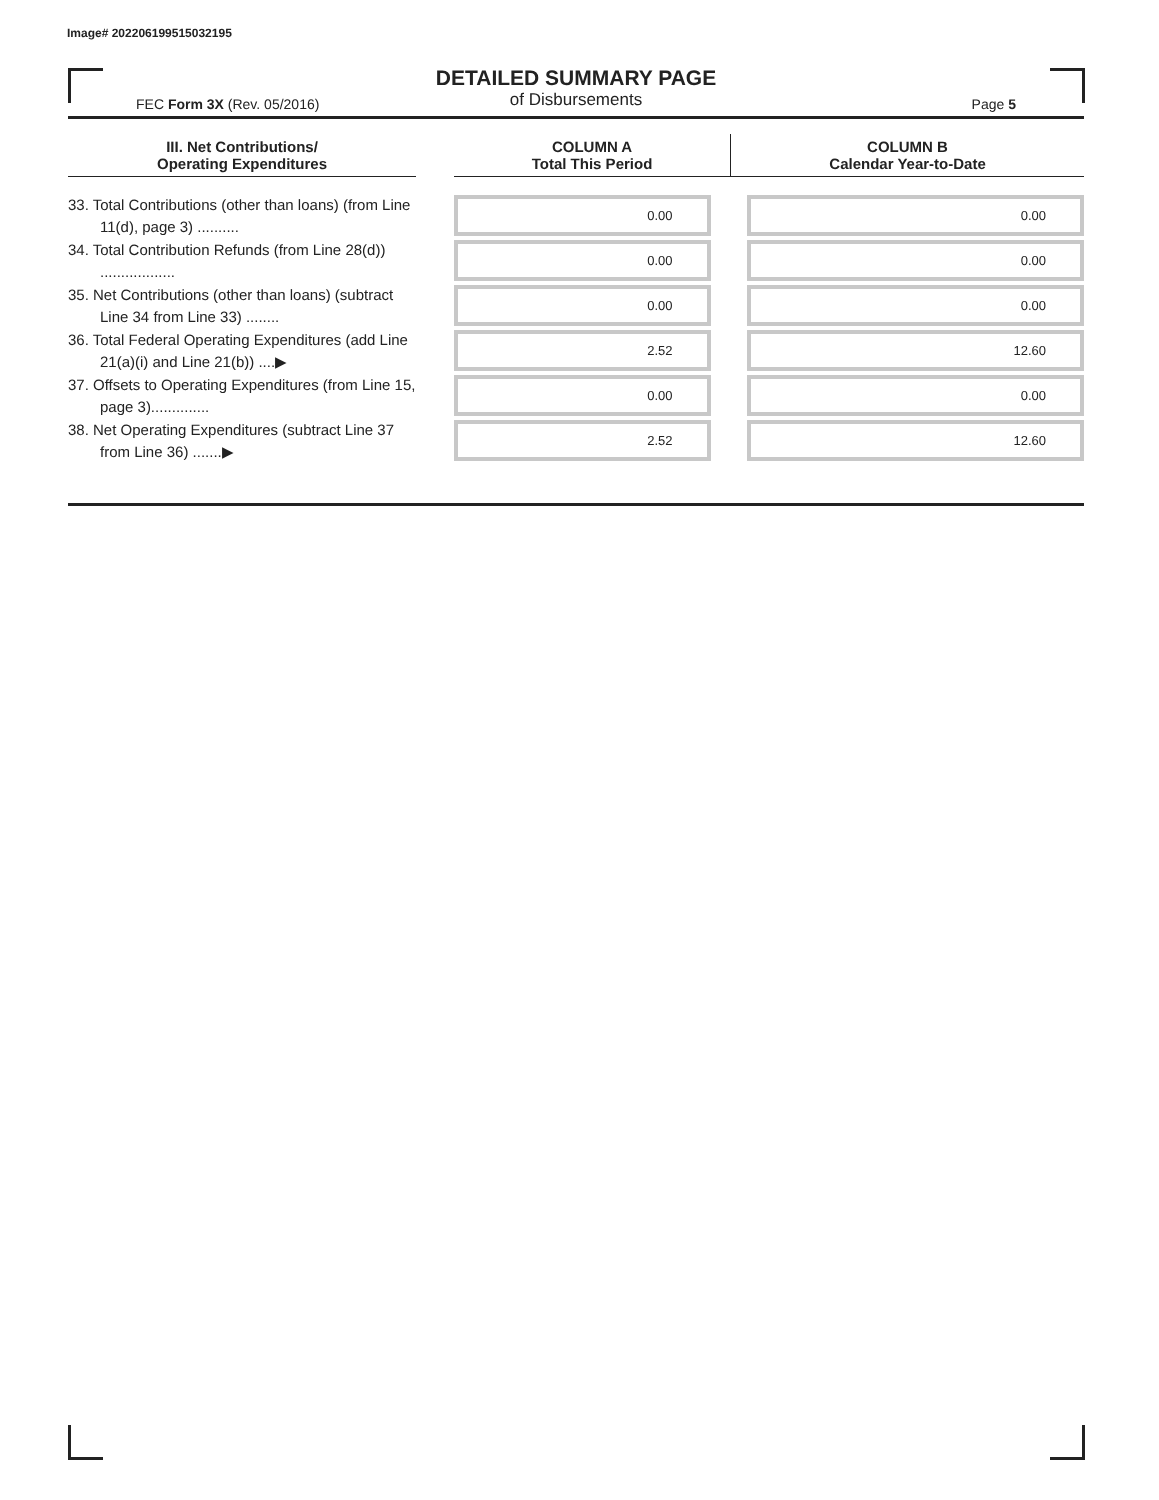Image# 202206199515032195
DETAILED SUMMARY PAGE
of Disbursements
FEC Form 3X (Rev. 05/2016) Page 5
| III. Net Contributions/ Operating Expenditures | | COLUMN A Total This Period | COLUMN B Calendar Year-to-Date |
| --- | --- | --- | --- |
| 33. Total Contributions (other than loans) (from Line 11(d), page 3) .......... | | 0.00 | 0.00 |
| 34. Total Contribution Refunds (from Line 28(d)) .................. | | 0.00 | 0.00 |
| 35. Net Contributions (other than loans) (subtract Line 34 from Line 33) ........ | | 0.00 | 0.00 |
| 36. Total Federal Operating Expenditures (add Line 21(a)(i) and Line 21(b)) ....▶ | | 2.52 | 12.60 |
| 37. Offsets to Operating Expenditures (from Line 15, page 3).............. | | 0.00 | 0.00 |
| 38. Net Operating Expenditures (subtract Line 37 from Line 36) .......▶ | | 2.52 | 12.60 |